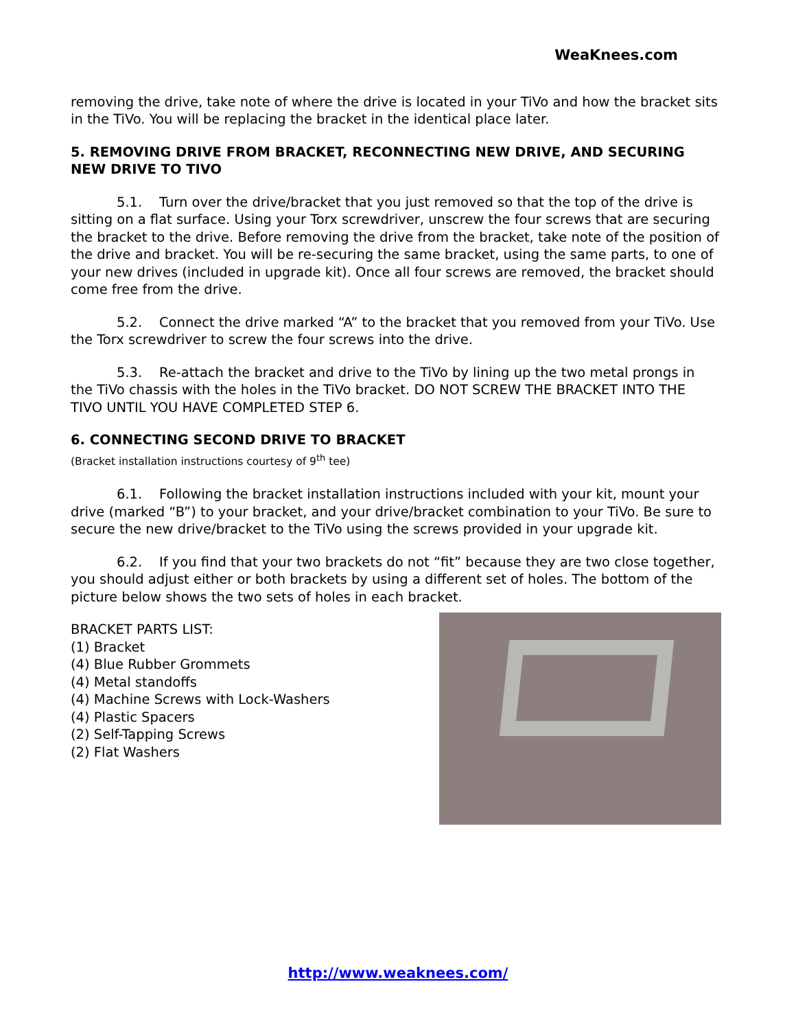WeaKnees.com
removing the drive, take note of where the drive is located in your TiVo and how the bracket sits in the TiVo. You will be replacing the bracket in the identical place later.
5. REMOVING DRIVE FROM BRACKET, RECONNECTING NEW DRIVE, AND SECURING NEW DRIVE TO TIVO
5.1. Turn over the drive/bracket that you just removed so that the top of the drive is sitting on a flat surface. Using your Torx screwdriver, unscrew the four screws that are securing the bracket to the drive. Before removing the drive from the bracket, take note of the position of the drive and bracket. You will be re-securing the same bracket, using the same parts, to one of your new drives (included in upgrade kit). Once all four screws are removed, the bracket should come free from the drive.
5.2. Connect the drive marked “A” to the bracket that you removed from your TiVo. Use the Torx screwdriver to screw the four screws into the drive.
5.3. Re-attach the bracket and drive to the TiVo by lining up the two metal prongs in the TiVo chassis with the holes in the TiVo bracket. DO NOT SCREW THE BRACKET INTO THE TIVO UNTIL YOU HAVE COMPLETED STEP 6.
6. CONNECTING SECOND DRIVE TO BRACKET
(Bracket installation instructions courtesy of 9<sup>th</sup> tee)
6.1. Following the bracket installation instructions included with your kit, mount your drive (marked “B”) to your bracket, and your drive/bracket combination to your TiVo. Be sure to secure the new drive/bracket to the TiVo using the screws provided in your upgrade kit.
6.2. If you find that your two brackets do not “fit” because they are two close together, you should adjust either or both brackets by using a different set of holes. The bottom of the picture below shows the two sets of holes in each bracket.
BRACKET PARTS LIST:
(1) Bracket
(4) Blue Rubber Grommets
(4) Metal standoffs
(4) Machine Screws with Lock-Washers
(4) Plastic Spacers
(2) Self-Tapping Screws
(2) Flat Washers
http://www.weaknees.com/